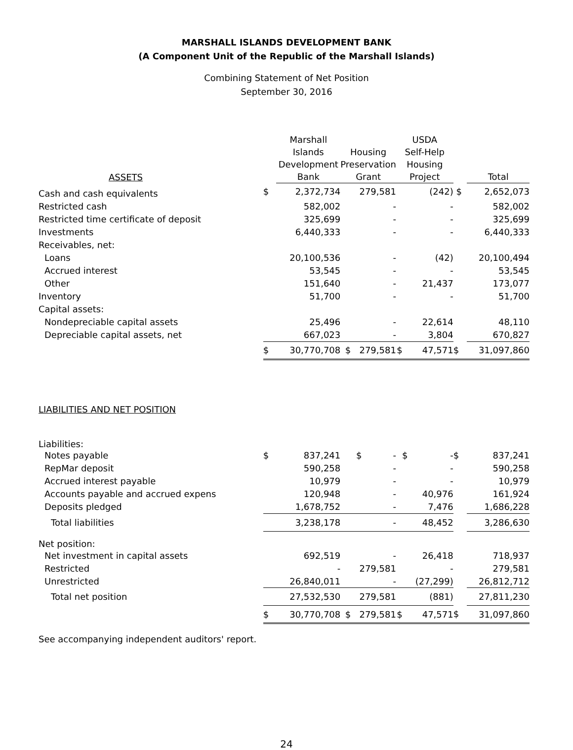MARSHALL ISLANDS DEVELOPMENT BANK
(A Component Unit of the Republic of the Marshall Islands)
Combining Statement of Net Position
September 30, 2016
| ASSETS | | Marshall Islands Development Bank | | Housing Preservation Grant | | USDA Self-Help Housing Project | | Total |
| --- | --- | --- | --- | --- | --- | --- | --- | --- |
| Cash and cash equivalents | $ | 2,372,734 | | 279,581 | | (242) | $ | 2,652,073 |
| Restricted cash | | 582,002 | | - | | - | | 582,002 |
| Restricted time certificate of deposit | | 325,699 | | - | | - | | 325,699 |
| Investments | | 6,440,333 | | - | | - | | 6,440,333 |
| Receivables, net: | | | | | | | | |
| Loans | | 20,100,536 | | - | | (42) | | 20,100,494 |
| Accrued interest | | 53,545 | | - | | - | | 53,545 |
| Other | | 151,640 | | - | | 21,437 | | 173,077 |
| Inventory | | 51,700 | | - | | - | | 51,700 |
| Capital assets: | | | | | | | | |
| Nondepreciable capital assets | | 25,496 | | - | | 22,614 | | 48,110 |
| Depreciable capital assets, net | | 667,023 | | - | | 3,804 | | 670,827 |
| | $ | 30,770,708 | | $ 279,581 | | $ 47,571 | $ | 31,097,860 |
| LIABILITIES AND NET POSITION | | | | | | | | |
| Liabilities: | | | | | | | | |
| Notes payable | $ | 837,241 | | $ - | | $ - | $ | 837,241 |
| RepMar deposit | | 590,258 | | - | | - | | 590,258 |
| Accrued interest payable | | 10,979 | | - | | - | | 10,979 |
| Accounts payable and accrued expens | | 120,948 | | - | | 40,976 | | 161,924 |
| Deposits pledged | | 1,678,752 | | - | | 7,476 | | 1,686,228 |
| Total liabilities | | 3,238,178 | | - | | 48,452 | | 3,286,630 |
| Net position: | | | | | | | | |
| Net investment in capital assets | | 692,519 | | - | | 26,418 | | 718,937 |
| Restricted | | - | | 279,581 | | - | | 279,581 |
| Unrestricted | | 26,840,011 | | - | | (27,299) | | 26,812,712 |
| Total net position | | 27,532,530 | | 279,581 | | (881) | | 27,811,230 |
| | $ | 30,770,708 | | $ 279,581 | | $ 47,571 | $ | 31,097,860 |
See accompanying independent auditors' report.
24